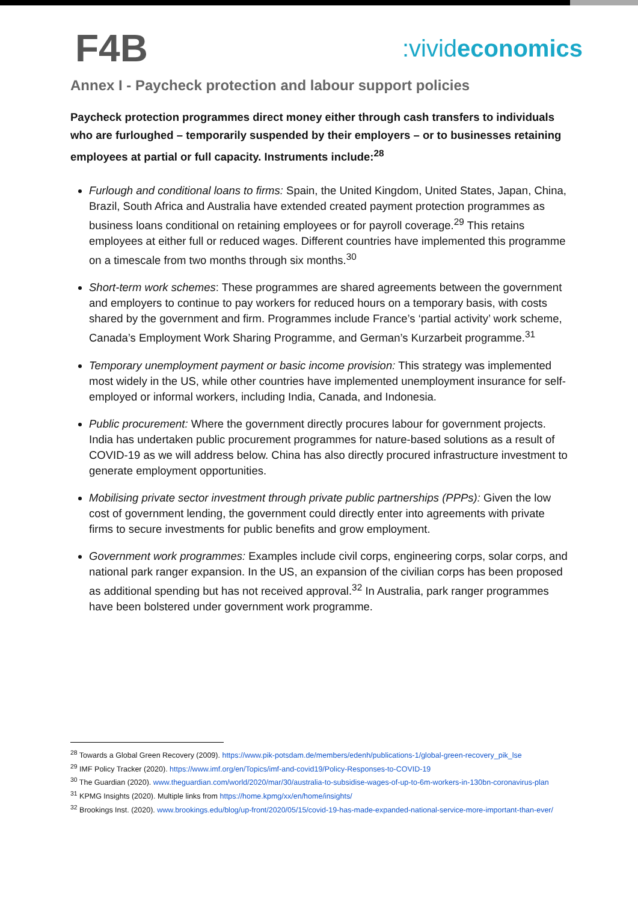F4B
:vivideconomics
Annex I - Paycheck protection and labour support policies
Paycheck protection programmes direct money either through cash transfers to individuals who are furloughed – temporarily suspended by their employers – or to businesses retaining employees at partial or full capacity. Instruments include:<sup>28</sup>
Furlough and conditional loans to firms: Spain, the United Kingdom, United States, Japan, China, Brazil, South Africa and Australia have extended created payment protection programmes as business loans conditional on retaining employees or for payroll coverage.<sup>29</sup> This retains employees at either full or reduced wages. Different countries have implemented this programme on a timescale from two months through six months.<sup>30</sup>
Short-term work schemes: These programmes are shared agreements between the government and employers to continue to pay workers for reduced hours on a temporary basis, with costs shared by the government and firm. Programmes include France’s ‘partial activity’ work scheme, Canada’s Employment Work Sharing Programme, and German’s Kurzarbeit programme.<sup>31</sup>
Temporary unemployment payment or basic income provision: This strategy was implemented most widely in the US, while other countries have implemented unemployment insurance for self-employed or informal workers, including India, Canada, and Indonesia.
Public procurement: Where the government directly procures labour for government projects. India has undertaken public procurement programmes for nature-based solutions as a result of COVID-19 as we will address below. China has also directly procured infrastructure investment to generate employment opportunities.
Mobilising private sector investment through private public partnerships (PPPs): Given the low cost of government lending, the government could directly enter into agreements with private firms to secure investments for public benefits and grow employment.
Government work programmes: Examples include civil corps, engineering corps, solar corps, and national park ranger expansion. In the US, an expansion of the civilian corps has been proposed as additional spending but has not received approval.<sup>32</sup> In Australia, park ranger programmes have been bolstered under government work programme.
<sup>28</sup> Towards a Global Green Recovery (2009). https://www.pik-potsdam.de/members/edenh/publications-1/global-green-recovery_pik_lse
<sup>29</sup> IMF Policy Tracker (2020). https://www.imf.org/en/Topics/imf-and-covid19/Policy-Responses-to-COVID-19
<sup>30</sup> The Guardian (2020). www.theguardian.com/world/2020/mar/30/australia-to-subsidise-wages-of-up-to-6m-workers-in-130bn-coronavirus-plan
<sup>31</sup> KPMG Insights (2020). Multiple links from https://home.kpmg/xx/en/home/insights/
<sup>32</sup> Brookings Inst. (2020). www.brookings.edu/blog/up-front/2020/05/15/covid-19-has-made-expanded-national-service-more-important-than-ever/